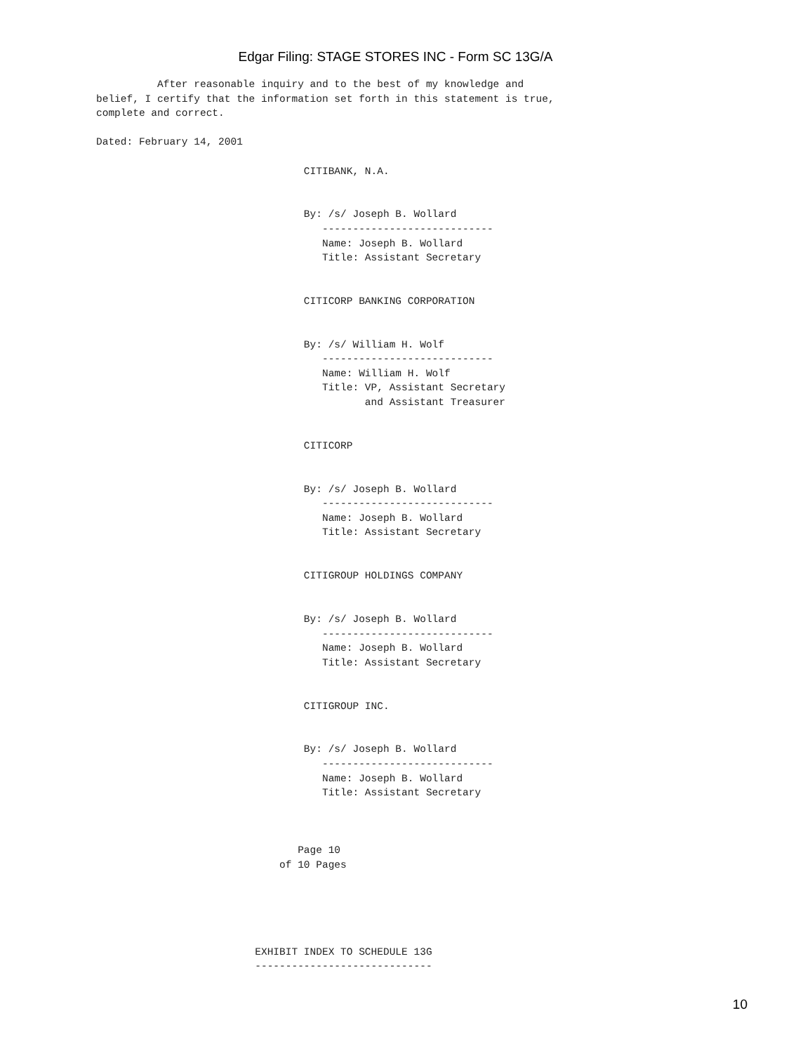Edgar Filing: STAGE STORES INC - Form SC 13G/A
          After reasonable inquiry and to the best of my knowledge and
belief, I certify that the information set forth in this statement is true,
complete and correct.

Dated: February 14, 2001

                                  CITIBANK, N.A.


                                  By: /s/ Joseph B. Wollard
                                     ----------------------------
                                     Name: Joseph B. Wollard
                                     Title: Assistant Secretary


                                  CITICORP BANKING CORPORATION


                                  By: /s/ William H. Wolf
                                     ----------------------------
                                     Name: William H. Wolf
                                     Title: VP, Assistant Secretary
                                            and Assistant Treasurer


                                  CITICORP


                                  By: /s/ Joseph B. Wollard
                                     ----------------------------
                                     Name: Joseph B. Wollard
                                     Title: Assistant Secretary


                                  CITIGROUP HOLDINGS COMPANY


                                  By: /s/ Joseph B. Wollard
                                     ----------------------------
                                     Name: Joseph B. Wollard
                                     Title: Assistant Secretary


                                  CITIGROUP INC.


                                  By: /s/ Joseph B. Wollard
                                     ----------------------------
                                     Name: Joseph B. Wollard
                                     Title: Assistant Secretary



                                 Page 10
                              of 10 Pages





                          EXHIBIT INDEX TO SCHEDULE 13G
                          -----------------------------
10